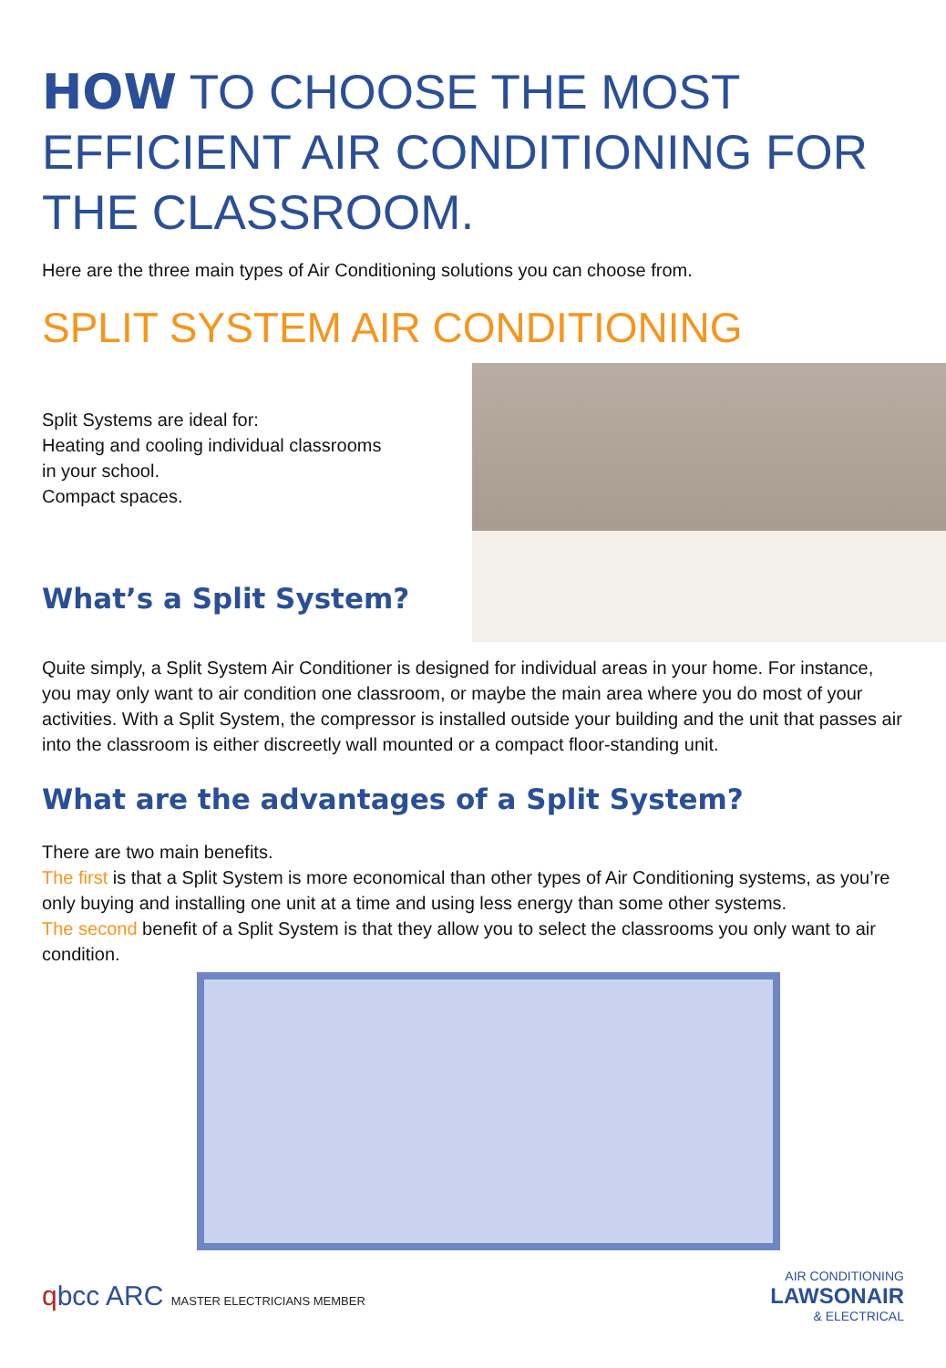HOW TO CHOOSE THE MOST EFFICIENT AIR CONDITIONING FOR THE CLASSROOM.
Here are the three main types of Air Conditioning solutions you can choose from.
SPLIT SYSTEM AIR CONDITIONING
Split Systems are ideal for:
Heating and cooling individual classrooms
in your school.
Compact spaces.
What’s a Split System?
Quite simply, a Split System Air Conditioner is designed for individual areas in your home. For instance, you may only want to air condition one classroom, or maybe the main area where you do most of your activities. With a Split System, the compressor is installed outside your building and the unit that passes air into the classroom is either discreetly wall mounted or a compact floor-standing unit.
What are the advantages of a Split System?
There are two main benefits.
The first is that a Split System is more economical than other types of Air Conditioning systems, as you’re only buying and installing one unit at a time and using less energy than some other systems.
The second benefit of a Split System is that they allow you to select the classrooms you only want to air condition.
qbcc ARC MASTER ELECTRICIANS MEMBER AIR CONDITIONING
LAWSONAIR
& ELECTRICAL